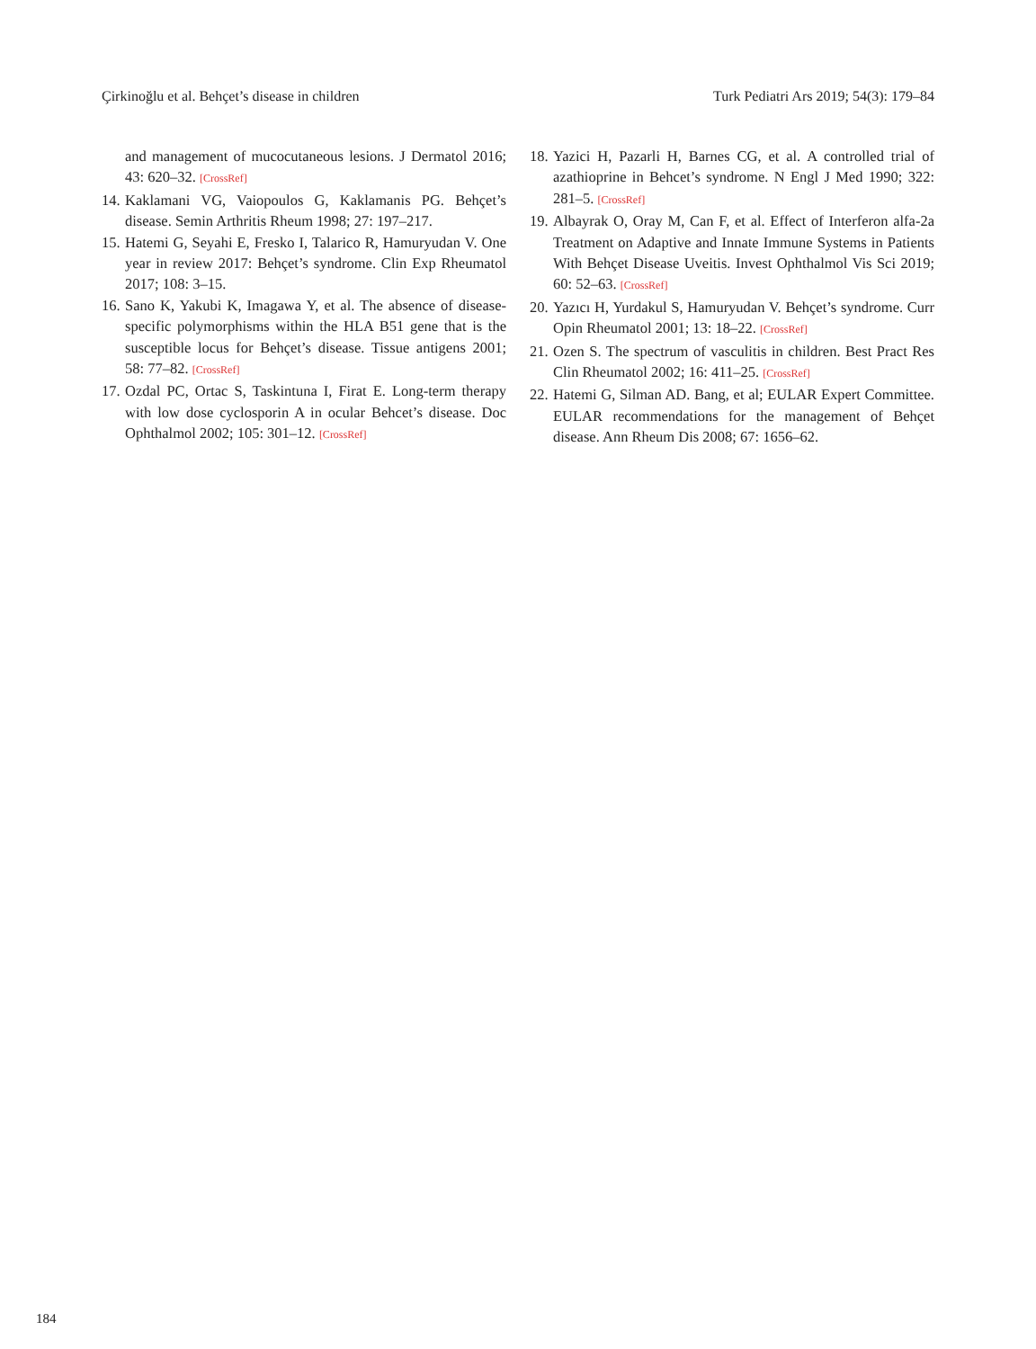Çirkinoğlu et al. Behçet’s disease in children Turk Pediatri Ars 2019; 54(3): 179–84
and management of mucocutaneous lesions. J Dermatol 2016; 43: 620–32. [CrossRef]
14. Kaklamani VG, Vaiopoulos G, Kaklamanis PG. Behçet’s disease. Semin Arthritis Rheum 1998; 27: 197–217.
15. Hatemi G, Seyahi E, Fresko I, Talarico R, Hamuryudan V. One year in review 2017: Behçet’s syndrome. Clin Exp Rheumatol 2017; 108: 3–15.
16. Sano K, Yakubi K, Imagawa Y, et al. The absence of disease-specific polymorphisms within the HLA B51 gene that is the susceptible locus for Behçet’s disease. Tissue antigens 2001; 58: 77–82. [CrossRef]
17. Ozdal PC, Ortac S, Taskintuna I, Firat E. Long-term therapy with low dose cyclosporin A in ocular Behcet’s disease. Doc Ophthalmol 2002; 105: 301–12. [CrossRef]
18. Yazici H, Pazarli H, Barnes CG, et al. A controlled trial of azathioprine in Behcet’s syndrome. N Engl J Med 1990; 322: 281–5. [CrossRef]
19. Albayrak O, Oray M, Can F, et al. Effect of Interferon alfa-2a Treatment on Adaptive and Innate Immune Systems in Patients With Behçet Disease Uveitis. Invest Ophthalmol Vis Sci 2019; 60: 52–63. [CrossRef]
20. Yazıcı H, Yurdakul S, Hamuryudan V. Behçet’s syndrome. Curr Opin Rheumatol 2001; 13: 18–22. [CrossRef]
21. Ozen S. The spectrum of vasculitis in children. Best Pract Res Clin Rheumatol 2002; 16: 411–25. [CrossRef]
22. Hatemi G, Silman AD. Bang, et al; EULAR Expert Committee. EULAR recommendations for the management of Behçet disease. Ann Rheum Dis 2008; 67: 1656–62.
184